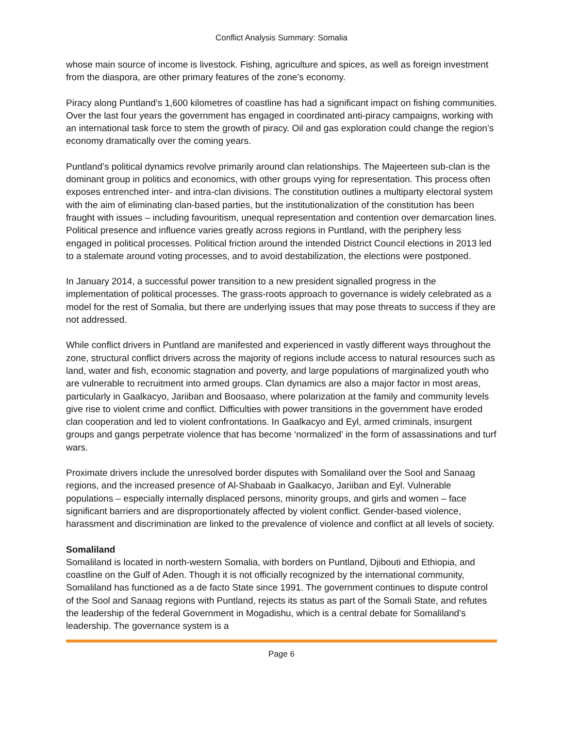Conflict Analysis Summary: Somalia
whose main source of income is livestock. Fishing, agriculture and spices, as well as foreign investment from the diaspora, are other primary features of the zone’s economy.
Piracy along Puntland’s 1,600 kilometres of coastline has had a significant impact on fishing communities. Over the last four years the government has engaged in coordinated anti-piracy campaigns, working with an international task force to stem the growth of piracy. Oil and gas exploration could change the region’s economy dramatically over the coming years.
Puntland’s political dynamics revolve primarily around clan relationships. The Majeerteen sub-clan is the dominant group in politics and economics, with other groups vying for representation. This process often exposes entrenched inter- and intra-clan divisions. The constitution outlines a multiparty electoral system with the aim of eliminating clan-based parties, but the institutionalization of the constitution has been fraught with issues – including favouritism, unequal representation and contention over demarcation lines. Political presence and influence varies greatly across regions in Puntland, with the periphery less engaged in political processes. Political friction around the intended District Council elections in 2013 led to a stalemate around voting processes, and to avoid destabilization, the elections were postponed.
In January 2014, a successful power transition to a new president signalled progress in the implementation of political processes. The grass-roots approach to governance is widely celebrated as a model for the rest of Somalia, but there are underlying issues that may pose threats to success if they are not addressed.
While conflict drivers in Puntland are manifested and experienced in vastly different ways throughout the zone, structural conflict drivers across the majority of regions include access to natural resources such as land, water and fish, economic stagnation and poverty, and large populations of marginalized youth who are vulnerable to recruitment into armed groups. Clan dynamics are also a major factor in most areas, particularly in Gaalkacyo, Jariiban and Boosaaso, where polarization at the family and community levels give rise to violent crime and conflict. Difficulties with power transitions in the government have eroded clan cooperation and led to violent confrontations. In Gaalkacyo and Eyl, armed criminals, insurgent groups and gangs perpetrate violence that has become ‘normalized’ in the form of assassinations and turf wars.
Proximate drivers include the unresolved border disputes with Somaliland over the Sool and Sanaag regions, and the increased presence of Al-Shabaab in Gaalkacyo, Jariiban and Eyl. Vulnerable populations – especially internally displaced persons, minority groups, and girls and women – face significant barriers and are disproportionately affected by violent conflict. Gender-based violence, harassment and discrimination are linked to the prevalence of violence and conflict at all levels of society.
Somaliland
Somaliland is located in north-western Somalia, with borders on Puntland, Djibouti and Ethiopia, and coastline on the Gulf of Aden. Though it is not officially recognized by the international community, Somaliland has functioned as a de facto State since 1991. The government continues to dispute control of the Sool and Sanaag regions with Puntland, rejects its status as part of the Somali State, and refutes the leadership of the federal Government in Mogadishu, which is a central debate for Somaliland’s leadership. The governance system is a
Page 6